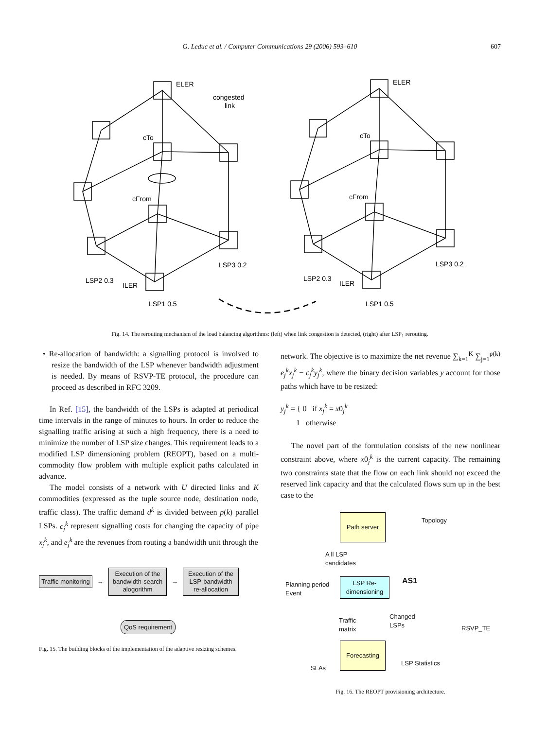G. Leduc et al. / Computer Communications 29 (2006) 593–610 607
ELER
congested
link
cTo
cFrom
ILER
LSP2 0.3
LSP3 0.2
LSP1 0.5
ELER
cTo
cFrom
ILER
LSP2 0.3
LSP3 0.2
LSP1 0.5
Fig. 14. The rerouting mechanism of the load balancing algorithms: (left) when link congestion is detected, (right) after LSP<sub>1</sub> rerouting.
• Re-allocation of bandwidth: a signalling protocol is involved to resize the bandwidth of the LSP whenever bandwidth adjustment is needed. By means of RSVP-TE protocol, the procedure can proceed as described in RFC 3209.
In Ref. [15], the bandwidth of the LSPs is adapted at periodical time intervals in the range of minutes to hours. In order to reduce the signalling traffic arising at such a high frequency, there is a need to minimize the number of LSP size changes. This requirement leads to a modified LSP dimensioning problem (REOPT), based on a multi-commodity flow problem with multiple explicit paths calculated in advance.
The model consists of a network with U directed links and K commodities (expressed as the tuple source node, destination node, traffic class). The traffic demand d<sup>k</sup> is divided between p(k) parallel LSPs. c<sub>j</sub><sup>k</sup> represent signalling costs for changing the capacity of pipe x<sub>j</sub><sup>k</sup>, and e<sub>j</sub><sup>k</sup> are the revenues from routing a bandwidth unit through the
Traffic monitoring
→
Execution of the bandwidth-search alogorithm
→
Execution of the LSP-bandwidth re-allocation
QoS requirement
Fig. 15. The building blocks of the implementation of the adaptive resizing schemes.
network. The objective is to maximize the net revenue ∑<sub>k=1</sub><sup>K</sup> ∑<sub>j=1</sub><sup>p(k)</sup> e<sub>j</sub><sup>k</sup>x<sub>j</sub><sup>k</sup> − c<sub>j</sub><sup>k</sup>y<sub>j</sub><sup>k</sup>, where the binary decision variables y account for those paths which have to be resized:
y<sub>j</sub><sup>k</sup> = { 0 if x<sub>j</sub><sup>k</sup> = x0<sub>j</sub><sup>k</sup>
1 otherwise
The novel part of the formulation consists of the new nonlinear constraint above, where x0<sub>j</sub><sup>k</sup> is the current capacity. The remaining two constraints state that the flow on each link should not exceed the reserved link capacity and that the calculated flows sum up in the best case to the
Path server
Topology
A ll LSP
candidates
Planning period
Event
LSP Re-
dimensioning
Traffic
matrix
Changed
LSPs
AS1
RSVP_TE
Forecasting
LSP Statistics
SLAs
Fig. 16. The REOPT provisioning architecture.